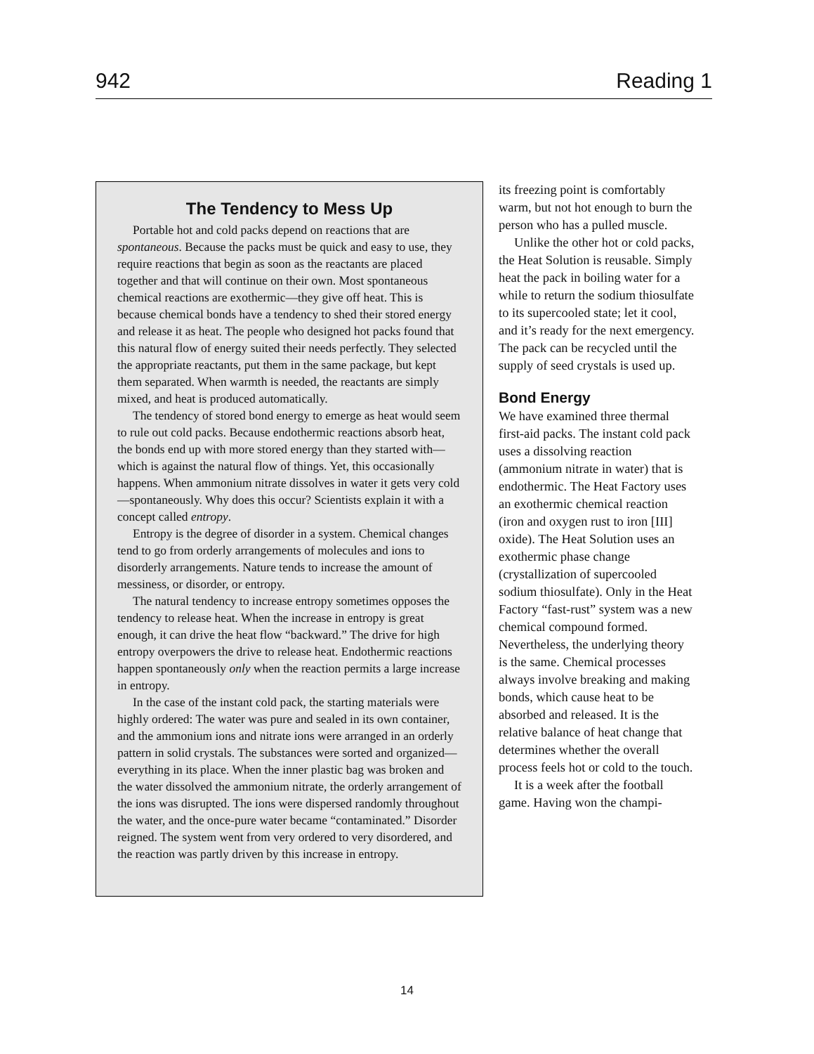942 Reading 1
The Tendency to Mess Up
Portable hot and cold packs depend on reactions that are spontaneous. Because the packs must be quick and easy to use, they require reactions that begin as soon as the reactants are placed together and that will continue on their own. Most spontaneous chemical reactions are exothermic—they give off heat. This is because chemical bonds have a tendency to shed their stored energy and release it as heat. The people who designed hot packs found that this natural flow of energy suited their needs perfectly. They selected the appropriate reactants, put them in the same package, but kept them separated. When warmth is needed, the reactants are simply mixed, and heat is produced automatically.
The tendency of stored bond energy to emerge as heat would seem to rule out cold packs. Because endothermic reactions absorb heat, the bonds end up with more stored energy than they started with—which is against the natural flow of things. Yet, this occasionally happens. When ammonium nitrate dissolves in water it gets very cold—spontaneously. Why does this occur? Scientists explain it with a concept called entropy.
Entropy is the degree of disorder in a system. Chemical changes tend to go from orderly arrangements of molecules and ions to disorderly arrangements. Nature tends to increase the amount of messiness, or disorder, or entropy.
The natural tendency to increase entropy sometimes opposes the tendency to release heat. When the increase in entropy is great enough, it can drive the heat flow “backward.” The drive for high entropy overpowers the drive to release heat. Endothermic reactions happen spontaneously only when the reaction permits a large increase in entropy.
In the case of the instant cold pack, the starting materials were highly ordered: The water was pure and sealed in its own container, and the ammonium ions and nitrate ions were arranged in an orderly pattern in solid crystals. The substances were sorted and organized—everything in its place. When the inner plastic bag was broken and the water dissolved the ammonium nitrate, the orderly arrangement of the ions was disrupted. The ions were dispersed randomly throughout the water, and the once-pure water became “contaminated.” Disorder reigned. The system went from very ordered to very disordered, and the reaction was partly driven by this increase in entropy.
its freezing point is comfortably warm, but not hot enough to burn the person who has a pulled muscle.
Unlike the other hot or cold packs, the Heat Solution is reusable. Simply heat the pack in boiling water for a while to return the sodium thiosulfate to its supercooled state; let it cool, and it’s ready for the next emergency. The pack can be recycled until the supply of seed crystals is used up.
Bond Energy
We have examined three thermal first-aid packs. The instant cold pack uses a dissolving reaction (ammonium nitrate in water) that is endothermic. The Heat Factory uses an exothermic chemical reaction (iron and oxygen rust to iron [III] oxide). The Heat Solution uses an exothermic phase change (crystallization of supercooled sodium thiosulfate). Only in the Heat Factory “fast-rust” system was a new chemical compound formed. Nevertheless, the underlying theory is the same. Chemical processes always involve breaking and making bonds, which cause heat to be absorbed and released. It is the relative balance of heat change that determines whether the overall process feels hot or cold to the touch.
It is a week after the football game. Having won the champi-
14